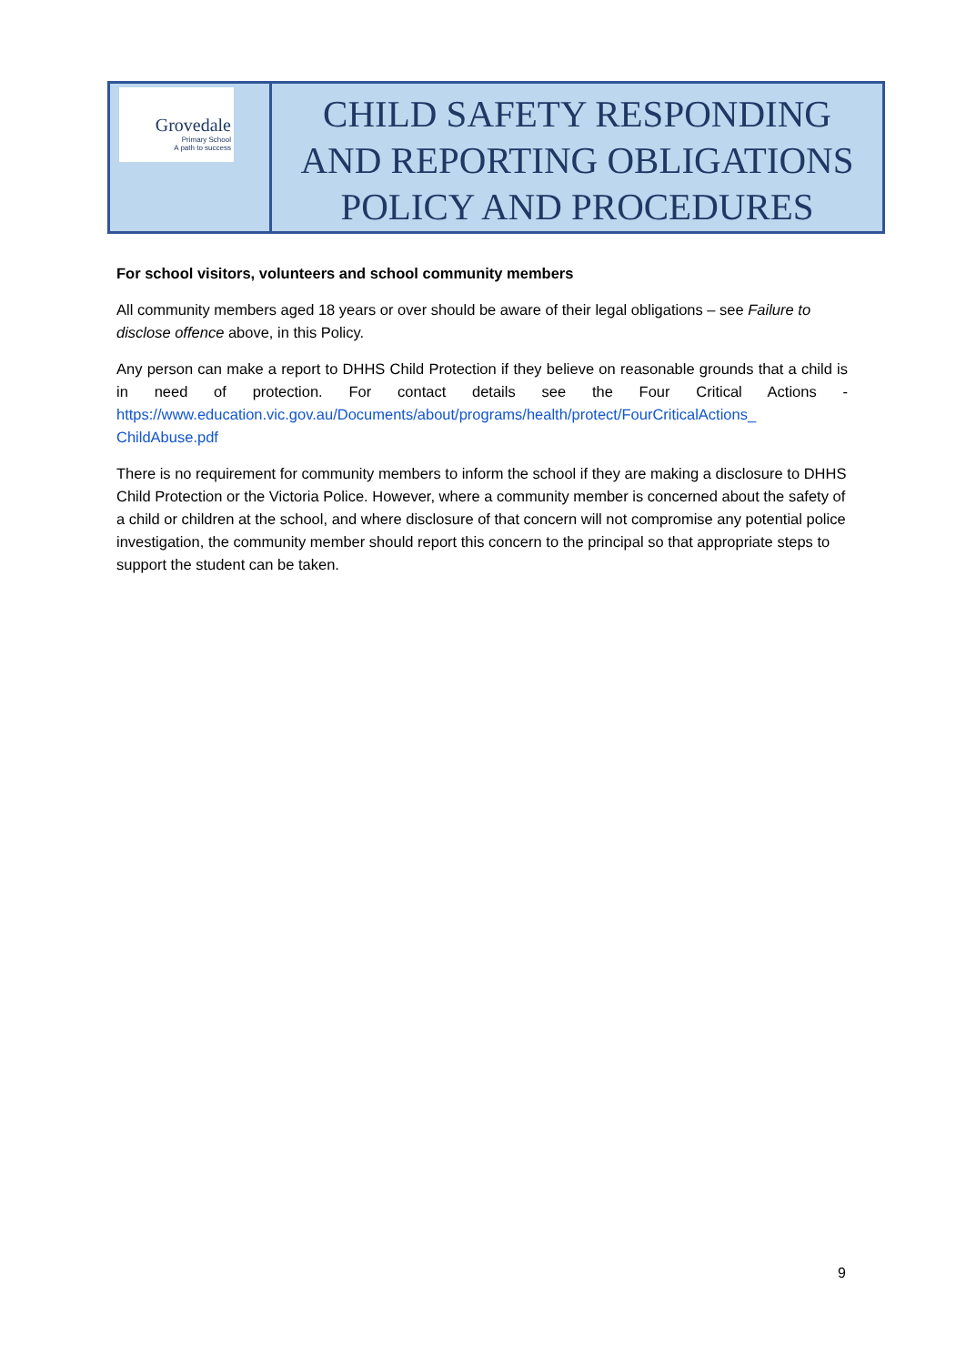| Grovedale Primary School A path to success | CHILD SAFETY RESPONDING AND REPORTING OBLIGATIONS POLICY AND PROCEDURES |
For school visitors, volunteers and school community members
All community members aged 18 years or over should be aware of their legal obligations – see Failure to disclose offence above, in this Policy.
Any person can make a report to DHHS Child Protection if they believe on reasonable grounds that a child is in need of protection. For contact details see the Four Critical Actions - https://www.education.vic.gov.au/Documents/about/programs/health/protect/FourCriticalActions_ ChildAbuse.pdf
There is no requirement for community members to inform the school if they are making a disclosure to DHHS Child Protection or the Victoria Police. However, where a community member is concerned about the safety of a child or children at the school, and where disclosure of that concern will not compromise any potential police investigation, the community member should report this concern to the principal so that appropriate steps to support the student can be taken.
9